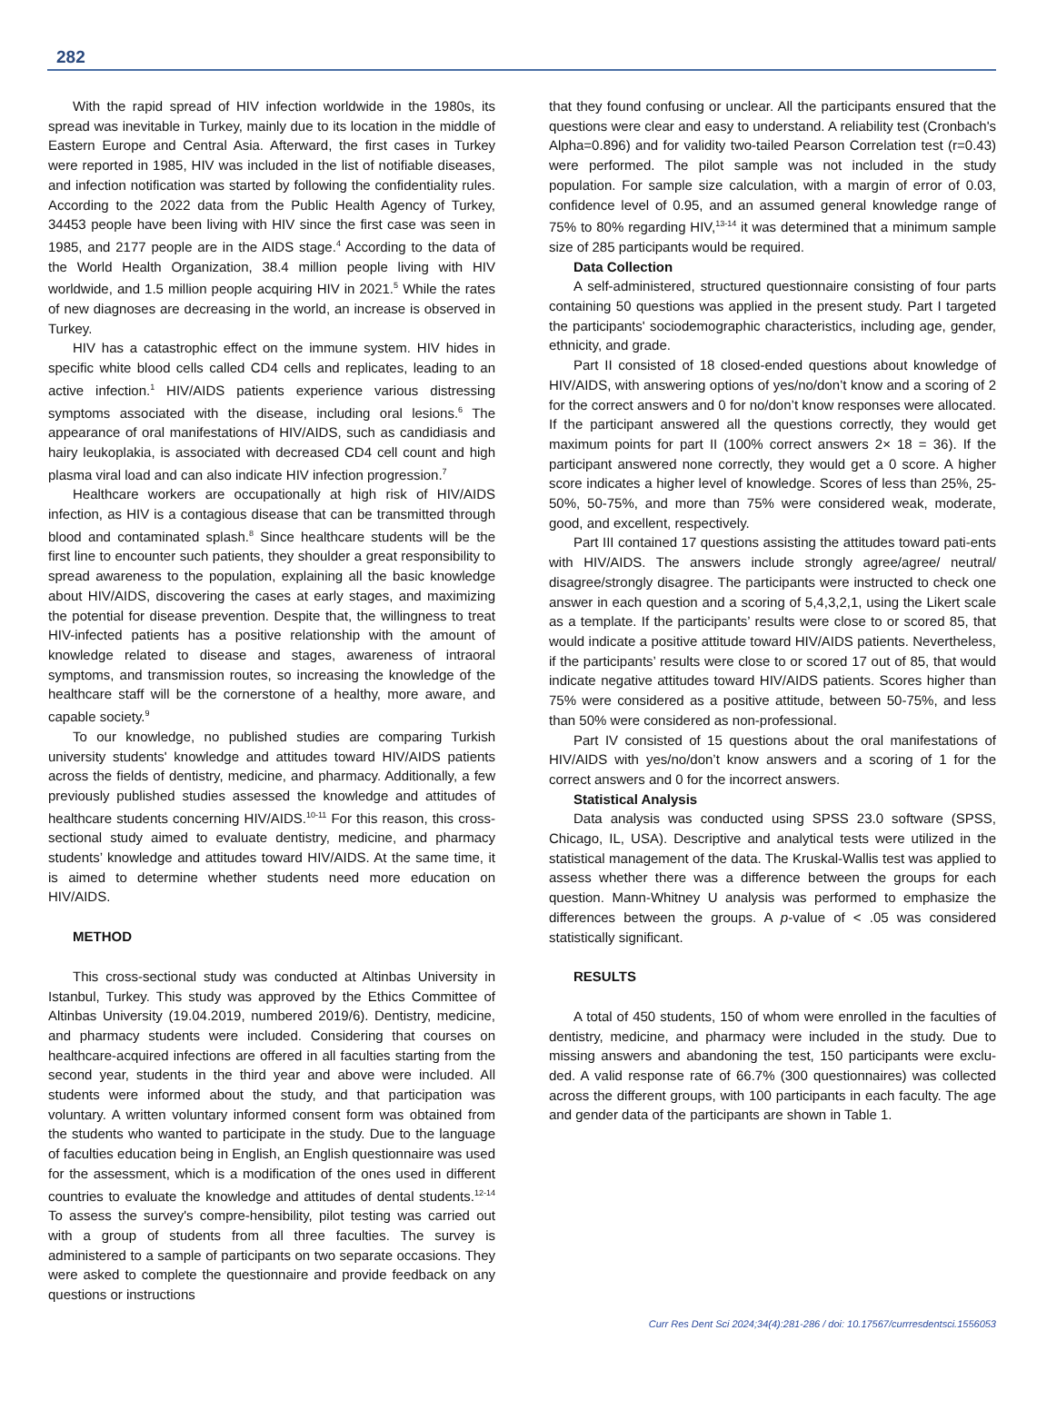282
With the rapid spread of HIV infection worldwide in the 1980s, its spread was inevitable in Turkey, mainly due to its location in the middle of Eastern Europe and Central Asia. Afterward, the first cases in Turkey were reported in 1985, HIV was included in the list of notifiable diseases, and infection notification was started by following the confidentiality rules. According to the 2022 data from the Public Health Agency of Turkey, 34453 people have been living with HIV since the first case was seen in 1985, and 2177 people are in the AIDS stage.<sup>4</sup> According to the data of the World Health Organization, 38.4 million people living with HIV worldwide, and 1.5 million people acquiring HIV in 2021.<sup>5</sup> While the rates of new diagnoses are decreasing in the world, an increase is observed in Turkey.
HIV has a catastrophic effect on the immune system. HIV hides in specific white blood cells called CD4 cells and replicates, leading to an active infection.<sup>1</sup> HIV/AIDS patients experience various distressing symptoms associated with the disease, including oral lesions.<sup>6</sup> The appearance of oral manifestations of HIV/AIDS, such as candidiasis and hairy leukoplakia, is associated with decreased CD4 cell count and high plasma viral load and can also indicate HIV infection progression.<sup>7</sup>
Healthcare workers are occupationally at high risk of HIV/AIDS infection, as HIV is a contagious disease that can be transmitted through blood and contaminated splash.<sup>8</sup> Since healthcare students will be the first line to encounter such patients, they shoulder a great responsibility to spread awareness to the population, explaining all the basic knowledge about HIV/AIDS, discovering the cases at early stages, and maximizing the potential for disease prevention. Despite that, the willingness to treat HIV-infected patients has a positive relationship with the amount of knowledge related to disease and stages, awareness of intraoral symptoms, and transmission routes, so increasing the knowledge of the healthcare staff will be the cornerstone of a healthy, more aware, and capable society.<sup>9</sup>
To our knowledge, no published studies are comparing Turkish university students' knowledge and attitudes toward HIV/AIDS patients across the fields of dentistry, medicine, and pharmacy. Additionally, a few previously published studies assessed the knowledge and attitudes of healthcare students concerning HIV/AIDS.<sup>10-11</sup> For this reason, this cross-sectional study aimed to evaluate dentistry, medicine, and pharmacy students’ knowledge and attitudes toward HIV/AIDS. At the same time, it is aimed to determine whether students need more education on HIV/AIDS.
METHOD
This cross-sectional study was conducted at Altinbas University in Istanbul, Turkey. This study was approved by the Ethics Committee of Altinbas University (19.04.2019, numbered 2019/6). Dentistry, medicine, and pharmacy students were included. Considering that courses on healthcare-acquired infections are offered in all faculties starting from the second year, students in the third year and above were included. All students were informed about the study, and that participation was voluntary. A written voluntary informed consent form was obtained from the students who wanted to participate in the study. Due to the language of faculties education being in English, an English questionnaire was used for the assessment, which is a modification of the ones used in different countries to evaluate the knowledge and attitudes of dental students.<sup>12-14</sup> To assess the survey's compre-hensibility, pilot testing was carried out with a group of students from all three faculties. The survey is administered to a sample of participants on two separate occasions. They were asked to complete the questionnaire and provide feedback on any questions or instructions
that they found confusing or unclear. All the participants ensured that the questions were clear and easy to understand. A reliability test (Cronbach's Alpha=0.896) and for validity two-tailed Pearson Correlation test (r=0.43) were performed. The pilot sample was not included in the study population. For sample size calculation, with a margin of error of 0.03, confidence level of 0.95, and an assumed general knowledge range of 75% to 80% regarding HIV,<sup>13-14</sup> it was determined that a minimum sample size of 285 participants would be required.
Data Collection
A self-administered, structured questionnaire consisting of four parts containing 50 questions was applied in the present study. Part I targeted the participants' sociodemographic characteristics, including age, gender, ethnicity, and grade.
Part II consisted of 18 closed-ended questions about knowledge of HIV/AIDS, with answering options of yes/no/don’t know and a scoring of 2 for the correct answers and 0 for no/don’t know responses were allocated. If the participant answered all the questions correctly, they would get maximum points for part II (100% correct answers 2× 18 = 36). If the participant answered none correctly, they would get a 0 score. A higher score indicates a higher level of knowledge. Scores of less than 25%, 25-50%, 50-75%, and more than 75% were considered weak, moderate, good, and excellent, respectively.
Part III contained 17 questions assisting the attitudes toward pati-ents with HIV/AIDS. The answers include strongly agree/agree/ neutral/ disagree/strongly disagree. The participants were instructed to check one answer in each question and a scoring of 5,4,3,2,1, using the Likert scale as a template. If the participants’ results were close to or scored 85, that would indicate a positive attitude toward HIV/AIDS patients. Nevertheless, if the participants’ results were close to or scored 17 out of 85, that would indicate negative attitudes toward HIV/AIDS patients. Scores higher than 75% were considered as a positive attitude, between 50-75%, and less than 50% were considered as non-professional.
Part IV consisted of 15 questions about the oral manifestations of HIV/AIDS with yes/no/don’t know answers and a scoring of 1 for the correct answers and 0 for the incorrect answers.
Statistical Analysis
Data analysis was conducted using SPSS 23.0 software (SPSS, Chicago, IL, USA). Descriptive and analytical tests were utilized in the statistical management of the data. The Kruskal-Wallis test was applied to assess whether there was a difference between the groups for each question. Mann-Whitney U analysis was performed to emphasize the differences between the groups. A p-value of < .05 was considered statistically significant.
RESULTS
A total of 450 students, 150 of whom were enrolled in the faculties of dentistry, medicine, and pharmacy were included in the study. Due to missing answers and abandoning the test, 150 participants were exclu-ded. A valid response rate of 66.7% (300 questionnaires) was collected across the different groups, with 100 participants in each faculty. The age and gender data of the participants are shown in Table 1.
Curr Res Dent Sci 2024;34(4):281-286 / doi: 10.17567/currresdentsci.1556053